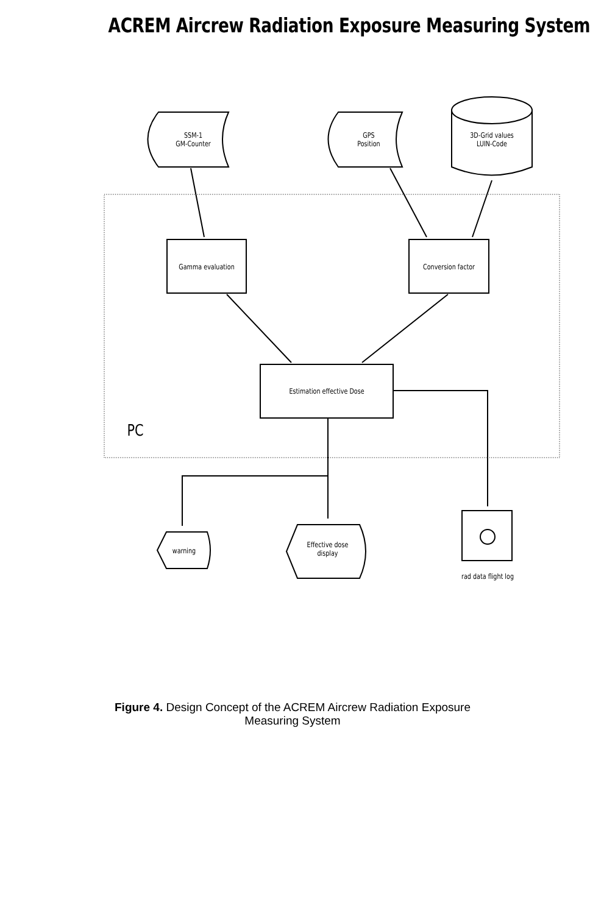ACREM Aircrew Radiation Exposure Measuring System
SSM-1
GM-Counter
GPS
Position
3D-Grid values
LUIN-Code
Gamma evaluation Conversion factor
Estimation effective Dose
PC
warning
Effective dose
display
rad data flight log
Figure 4. Design Concept of the ACREM Aircrew Radiation Exposure
Measuring System